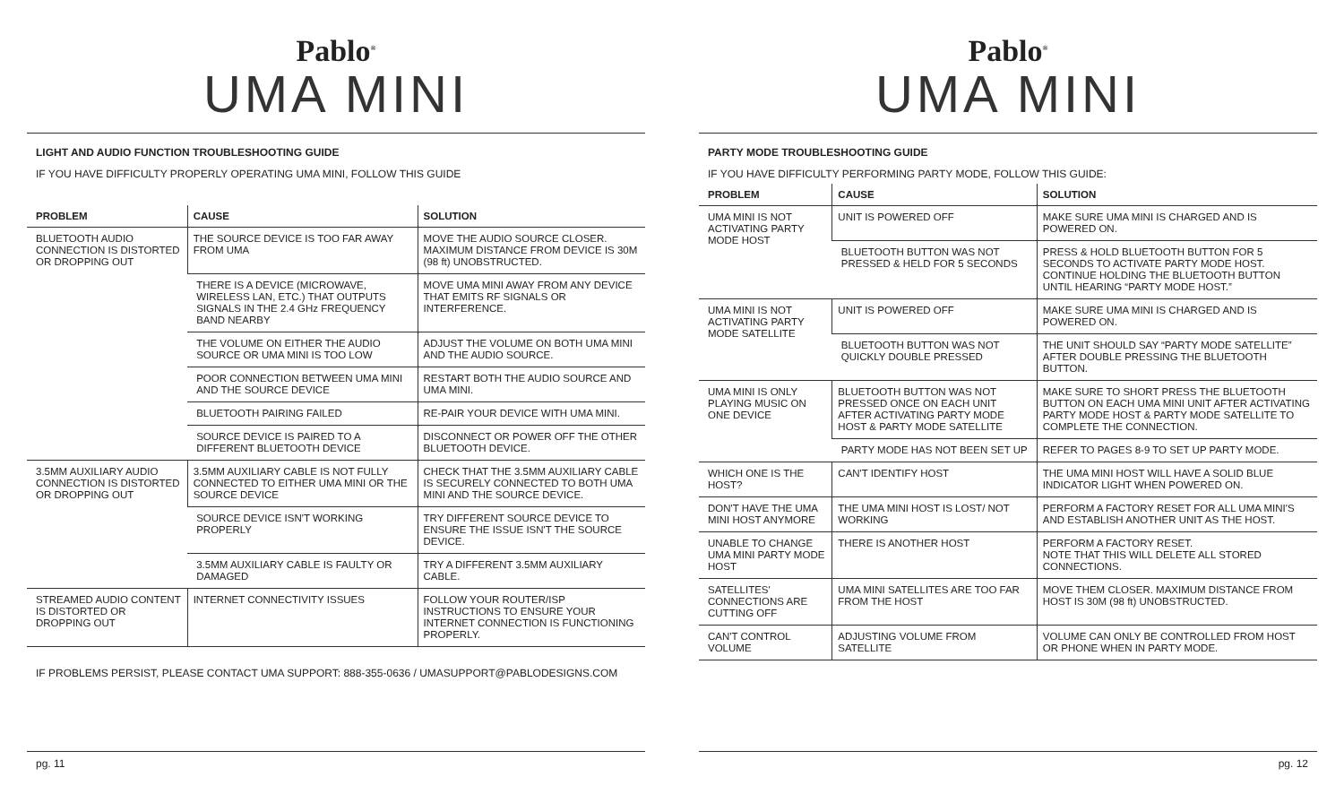Pablo<sup>®</sup>
UMA MINI
LIGHT AND AUDIO FUNCTION TROUBLESHOOTING GUIDE
IF YOU HAVE DIFFICULTY PROPERLY OPERATING UMA MINI, FOLLOW THIS GUIDE
| PROBLEM | CAUSE | SOLUTION |
| --- | --- | --- |
| BLUETOOTH AUDIO CONNECTION IS DISTORTED OR DROPPING OUT | THE SOURCE DEVICE IS TOO FAR AWAY FROM UMA | MOVE THE AUDIO SOURCE CLOSER. MAXIMUM DISTANCE FROM DEVICE IS 30M (98 ft) UNOBSTRUCTED. |
| | THERE IS A DEVICE (MICROWAVE, WIRELESS LAN, ETC.) THAT OUTPUTS SIGNALS IN THE 2.4 GHz FREQUENCY BAND NEARBY | MOVE UMA MINI AWAY FROM ANY DEVICE THAT EMITS RF SIGNALS OR INTERFERENCE. |
| | THE VOLUME ON EITHER THE AUDIO SOURCE OR UMA MINI IS TOO LOW | ADJUST THE VOLUME ON BOTH UMA MINI AND THE AUDIO SOURCE. |
| | POOR CONNECTION BETWEEN UMA MINI AND THE SOURCE DEVICE | RESTART BOTH THE AUDIO SOURCE AND UMA MINI. |
| | BLUETOOTH PAIRING FAILED | RE-PAIR YOUR DEVICE WITH UMA MINI. |
| | SOURCE DEVICE IS PAIRED TO A DIFFERENT BLUETOOTH DEVICE | DISCONNECT OR POWER OFF THE OTHER BLUETOOTH DEVICE. |
| 3.5MM AUXILIARY AUDIO CONNECTION IS DISTORTED OR DROPPING OUT | 3.5MM AUXILIARY CABLE IS NOT FULLY CONNECTED TO EITHER UMA MINI OR THE SOURCE DEVICE | CHECK THAT THE 3.5MM AUXILIARY CABLE IS SECURELY CONNECTED TO BOTH UMA MINI AND THE SOURCE DEVICE. |
| | SOURCE DEVICE ISN'T WORKING PROPERLY | TRY DIFFERENT SOURCE DEVICE TO ENSURE THE ISSUE ISN'T THE SOURCE DEVICE. |
| | 3.5MM AUXILIARY CABLE IS FAULTY OR DAMAGED | TRY A DIFFERENT 3.5MM AUXILIARY CABLE. |
| STREAMED AUDIO CONTENT IS DISTORTED OR DROPPING OUT | INTERNET CONNECTIVITY ISSUES | FOLLOW YOUR ROUTER/ISP INSTRUCTIONS TO ENSURE YOUR INTERNET CONNECTION IS FUNCTIONING PROPERLY. |
IF PROBLEMS PERSIST, PLEASE CONTACT UMA SUPPORT: 888-355-0636 / UMASUPPORT@PABLODESIGNS.COM
pg. 11
Pablo<sup>®</sup>
UMA MINI
PARTY MODE TROUBLESHOOTING GUIDE
IF YOU HAVE DIFFICULTY PERFORMING PARTY MODE, FOLLOW THIS GUIDE:
| PROBLEM | CAUSE | SOLUTION |
| --- | --- | --- |
| UMA MINI IS NOT ACTIVATING PARTY MODE HOST | UNIT IS POWERED OFF | MAKE SURE UMA MINI IS CHARGED AND IS POWERED ON. |
| | BLUETOOTH BUTTON WAS NOT PRESSED & HELD FOR 5 SECONDS | PRESS & HOLD BLUETOOTH BUTTON FOR 5 SECONDS TO ACTIVATE PARTY MODE HOST. CONTINUE HOLDING THE BLUETOOTH BUTTON UNTIL HEARING “PARTY MODE HOST.” |
| UMA MINI IS NOT ACTIVATING PARTY MODE SATELLITE | UNIT IS POWERED OFF | MAKE SURE UMA MINI IS CHARGED AND IS POWERED ON. |
| | BLUETOOTH BUTTON WAS NOT QUICKLY DOUBLE PRESSED | THE UNIT SHOULD SAY “PARTY MODE SATELLITE” AFTER DOUBLE PRESSING THE BLUETOOTH BUTTON. |
| UMA MINI IS ONLY PLAYING MUSIC ON ONE DEVICE | BLUETOOTH BUTTON WAS NOT PRESSED ONCE ON EACH UNIT AFTER ACTIVATING PARTY MODE HOST & PARTY MODE SATELLITE | MAKE SURE TO SHORT PRESS THE BLUETOOTH BUTTON ON EACH UMA MINI UNIT AFTER ACTIVATING PARTY MODE HOST & PARTY MODE SATELLITE TO COMPLETE THE CONNECTION. |
| | PARTY MODE HAS NOT BEEN SET UP | REFER TO PAGES 8-9 TO SET UP PARTY MODE. |
| WHICH ONE IS THE HOST? | CAN'T IDENTIFY HOST | THE UMA MINI HOST WILL HAVE A SOLID BLUE INDICATOR LIGHT WHEN POWERED ON. |
| DON'T HAVE THE UMA MINI HOST ANYMORE | THE UMA MINI HOST IS LOST/ NOT WORKING | PERFORM A FACTORY RESET FOR ALL UMA MINI'S AND ESTABLISH ANOTHER UNIT AS THE HOST. |
| UNABLE TO CHANGE UMA MINI PARTY MODE HOST | THERE IS ANOTHER HOST | PERFORM A FACTORY RESET. NOTE THAT THIS WILL DELETE ALL STORED CONNECTIONS. |
| SATELLITES' CONNECTIONS ARE CUTTING OFF | UMA MINI SATELLITES ARE TOO FAR FROM THE HOST | MOVE THEM CLOSER. MAXIMUM DISTANCE FROM HOST IS 30M (98 ft) UNOBSTRUCTED. |
| CAN'T CONTROL VOLUME | ADJUSTING VOLUME FROM SATELLITE | VOLUME CAN ONLY BE CONTROLLED FROM HOST OR PHONE WHEN IN PARTY MODE. |
pg. 12